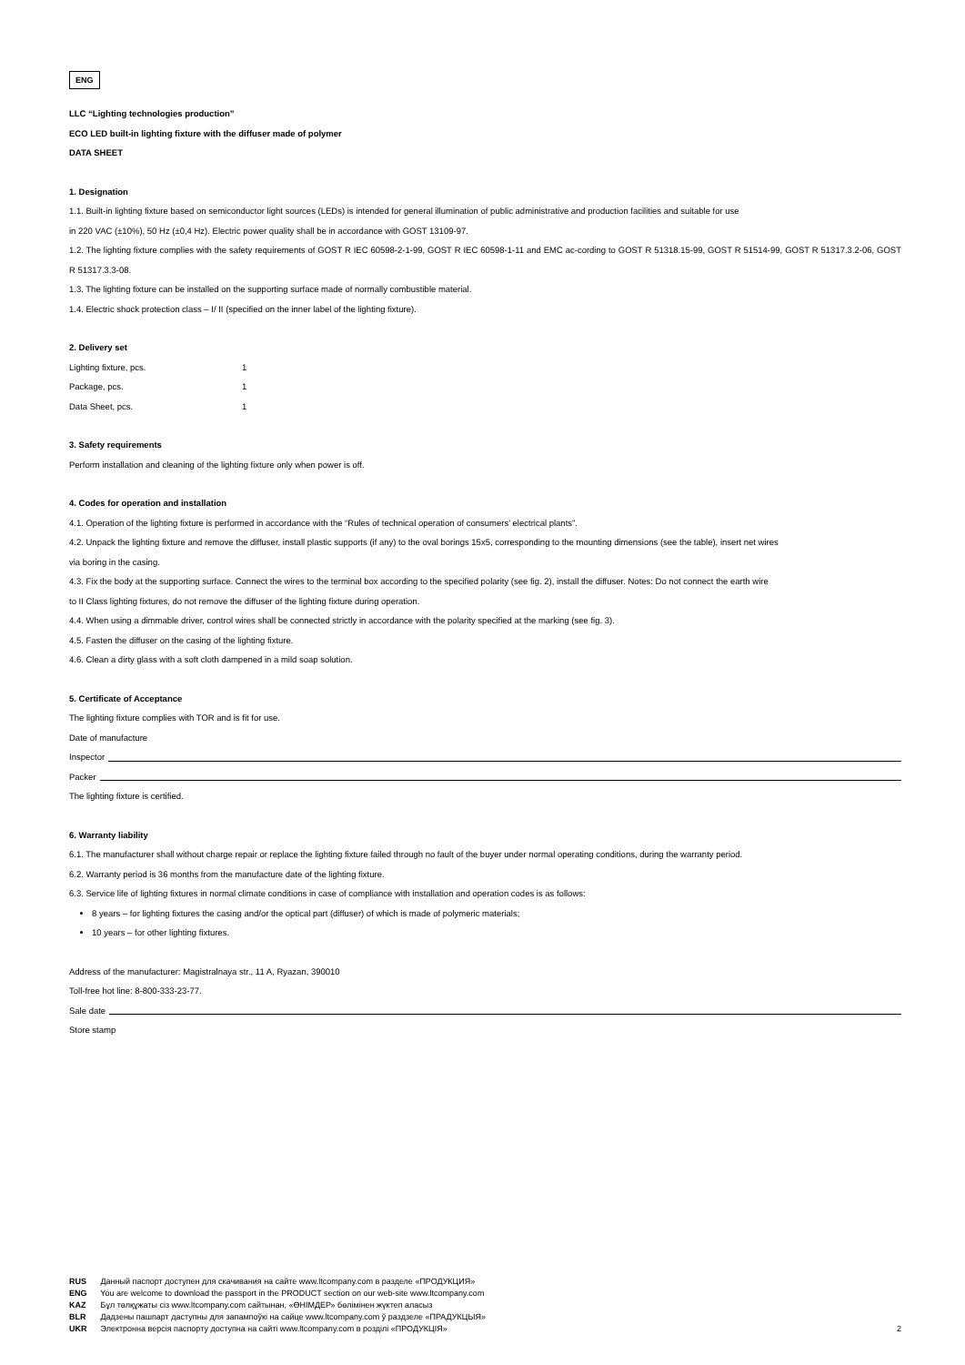ENG
LLC “Lighting technologies production”
ECO LED built-in lighting fixture with the diffuser made of polymer
DATA SHEET
1. Designation
1.1. Built-in lighting fixture based on semiconductor light sources (LEDs) is intended for general illumination of public administrative and production facilities and suitable for use
in 220 VAC (±10%), 50 Hz (±0,4 Hz). Electric power quality shall be in accordance with GOST 13109-97.
1.2. The lighting fixture complies with the safety requirements of GOST R IEC 60598-2-1-99, GOST R IEC 60598-1-11 and EMC ac-cording to GOST R 51318.15-99, GOST R 51514-99, GOST R 51317.3.2-06, GOST R 51317.3.3-08.
1.3. The lighting fixture can be installed on the supporting surface made of normally combustible material.
1.4. Electric shock protection class – I/ II (specified on the inner label of the lighting fixture).
2. Delivery set
| Lighting fixture, pcs. | 1 |
| Package, pcs. | 1 |
| Data Sheet, pcs. | 1 |
3. Safety requirements
Perform installation and cleaning of the lighting fixture only when power is off.
4. Codes for operation and installation
4.1. Operation of the lighting fixture is performed in accordance with the “Rules of technical operation of consumers’ electrical plants”.
4.2. Unpack the lighting fixture and remove the diffuser, install plastic supports (if any) to the oval borings 15x5, corresponding to the mounting dimensions (see the table), insert net wires
via boring in the casing.
4.3. Fix the body at the supporting surface. Connect the wires to the terminal box according to the specified polarity (see fig. 2), install the diffuser. Notes: Do not connect the earth wire
to II Class lighting fixtures, do not remove the diffuser of the lighting fixture during operation.
4.4. When using a dimmable driver, control wires shall be connected strictly in accordance with the polarity specified at the marking (see fig. 3).
4.5. Fasten the diffuser on the casing of the lighting fixture.
4.6. Clean a dirty glass with a soft cloth dampened in a mild soap solution.
5. Certificate of Acceptance
The lighting fixture complies with TOR and is fit for use.
Date of manufacture
Inspector
Packer
The lighting fixture is certified.
6. Warranty liability
6.1. The manufacturer shall without charge repair or replace the lighting fixture failed through no fault of the buyer under normal operating conditions, during the warranty period.
6.2. Warranty period is 36 months from the manufacture date of the lighting fixture.
6.3. Service life of lighting fixtures in normal climate conditions in case of compliance with installation and operation codes is as follows:
8 years – for lighting fixtures the casing and/or the optical part (diffuser) of which is made of polymeric materials;
10 years – for other lighting fixtures.
Address of the manufacturer: Magistralnaya str., 11 A, Ryazan, 390010
Toll-free hot line: 8-800-333-23-77.
Sale date
Store stamp
RUS Данный паспорт доступен для скачивания на сайте www.ltcompany.com в разделе «ПРОДУКЦИЯ»
ENG You are welcome to download the passport in the PRODUCT section on our web-site www.ltcompany.com
KAZ Бұл төлқұжаты сіз www.ltcompany.com сайтынан, «ӨНІМДЕР» бөлімінен жүктеп аласыз
BLR Дадзены пашпарт даступны для запампоўкі на сайце www.ltcompany.com ў раздзеле «ПРАДУКЦЫЯ»
UKR Электронна версія паспорту доступна на сайті www.ltcompany.com в розділі «ПРОДУКЦІЯ» 2